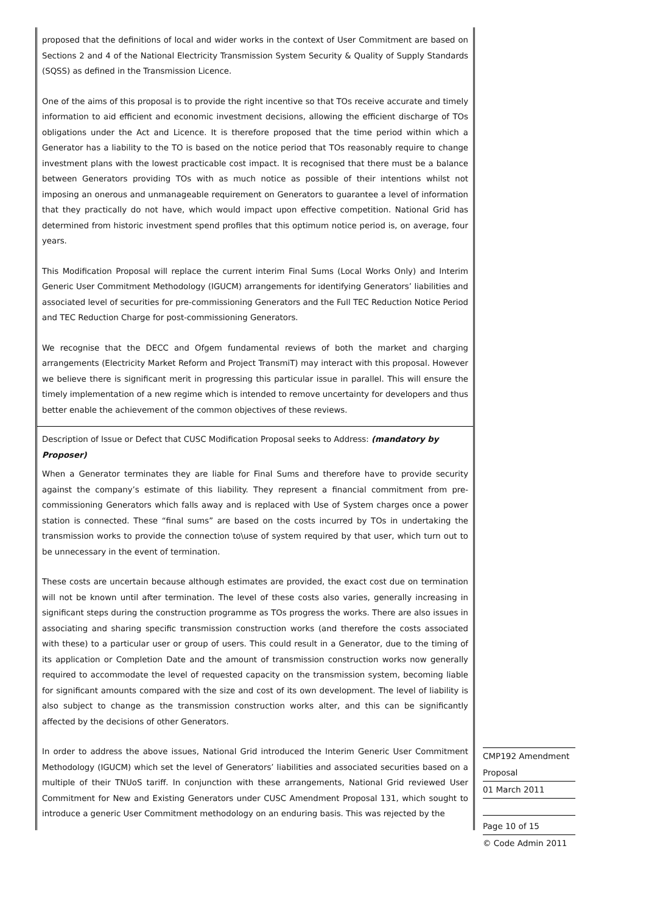proposed that the definitions of local and wider works in the context of User Commitment are based on Sections 2 and 4 of the National Electricity Transmission System Security & Quality of Supply Standards (SQSS) as defined in the Transmission Licence.
One of the aims of this proposal is to provide the right incentive so that TOs receive accurate and timely information to aid efficient and economic investment decisions, allowing the efficient discharge of TOs obligations under the Act and Licence. It is therefore proposed that the time period within which a Generator has a liability to the TO is based on the notice period that TOs reasonably require to change investment plans with the lowest practicable cost impact. It is recognised that there must be a balance between Generators providing TOs with as much notice as possible of their intentions whilst not imposing an onerous and unmanageable requirement on Generators to guarantee a level of information that they practically do not have, which would impact upon effective competition. National Grid has determined from historic investment spend profiles that this optimum notice period is, on average, four years.
This Modification Proposal will replace the current interim Final Sums (Local Works Only) and Interim Generic User Commitment Methodology (IGUCM) arrangements for identifying Generators’ liabilities and associated level of securities for pre-commissioning Generators and the Full TEC Reduction Notice Period and TEC Reduction Charge for post-commissioning Generators.
We recognise that the DECC and Ofgem fundamental reviews of both the market and charging arrangements (Electricity Market Reform and Project TransmiT) may interact with this proposal. However we believe there is significant merit in progressing this particular issue in parallel. This will ensure the timely implementation of a new regime which is intended to remove uncertainty for developers and thus better enable the achievement of the common objectives of these reviews.
Description of Issue or Defect that CUSC Modification Proposal seeks to Address: (mandatory by Proposer)
When a Generator terminates they are liable for Final Sums and therefore have to provide security against the company’s estimate of this liability. They represent a financial commitment from pre-commissioning Generators which falls away and is replaced with Use of System charges once a power station is connected. These “final sums” are based on the costs incurred by TOs in undertaking the transmission works to provide the connection to\use of system required by that user, which turn out to be unnecessary in the event of termination.
These costs are uncertain because although estimates are provided, the exact cost due on termination will not be known until after termination. The level of these costs also varies, generally increasing in significant steps during the construction programme as TOs progress the works. There are also issues in associating and sharing specific transmission construction works (and therefore the costs associated with these) to a particular user or group of users. This could result in a Generator, due to the timing of its application or Completion Date and the amount of transmission construction works now generally required to accommodate the level of requested capacity on the transmission system, becoming liable for significant amounts compared with the size and cost of its own development. The level of liability is also subject to change as the transmission construction works alter, and this can be significantly affected by the decisions of other Generators.
In order to address the above issues, National Grid introduced the Interim Generic User Commitment Methodology (IGUCM) which set the level of Generators’ liabilities and associated securities based on a multiple of their TNUoS tariff. In conjunction with these arrangements, National Grid reviewed User Commitment for New and Existing Generators under CUSC Amendment Proposal 131, which sought to introduce a generic User Commitment methodology on an enduring basis. This was rejected by the
CMP192 Amendment
Proposal
01 March 2011
Page 10 of 15
© Code Admin 2011